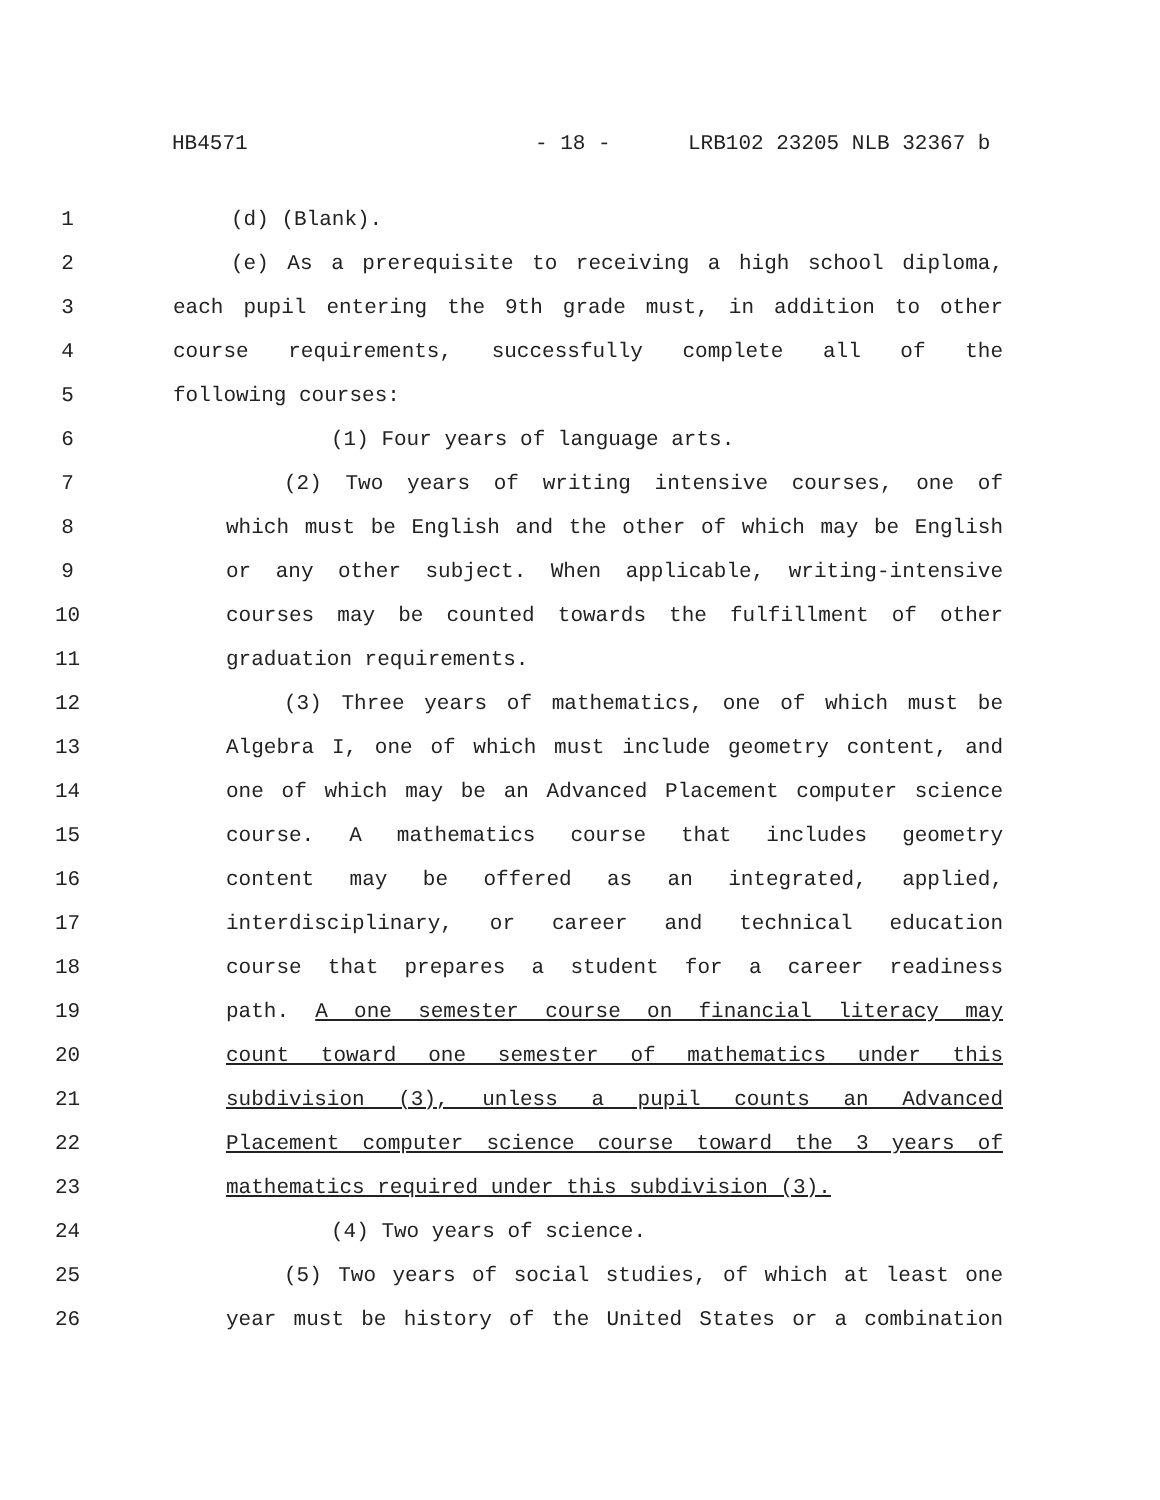HB4571 - 18 - LRB102 23205 NLB 32367 b
1 (d) (Blank).
2 (e) As a prerequisite to receiving a high school diploma,
3 each pupil entering the 9th grade must, in addition to other
4 course requirements, successfully complete all of the
5 following courses:
6 (1) Four years of language arts.
7 (2) Two years of writing intensive courses, one of
8 which must be English and the other of which may be English
9 or any other subject. When applicable, writing-intensive
10 courses may be counted towards the fulfillment of other
11 graduation requirements.
12 (3) Three years of mathematics, one of which must be
13 Algebra I, one of which must include geometry content, and
14 one of which may be an Advanced Placement computer science
15 course. A mathematics course that includes geometry
16 content may be offered as an integrated, applied,
17 interdisciplinary, or career and technical education
18 course that prepares a student for a career readiness
19 path. A one semester course on financial literacy may
20 count toward one semester of mathematics under this
21 subdivision (3), unless a pupil counts an Advanced
22 Placement computer science course toward the 3 years of
23 mathematics required under this subdivision (3).
24 (4) Two years of science.
25 (5) Two years of social studies, of which at least one
26 year must be history of the United States or a combination